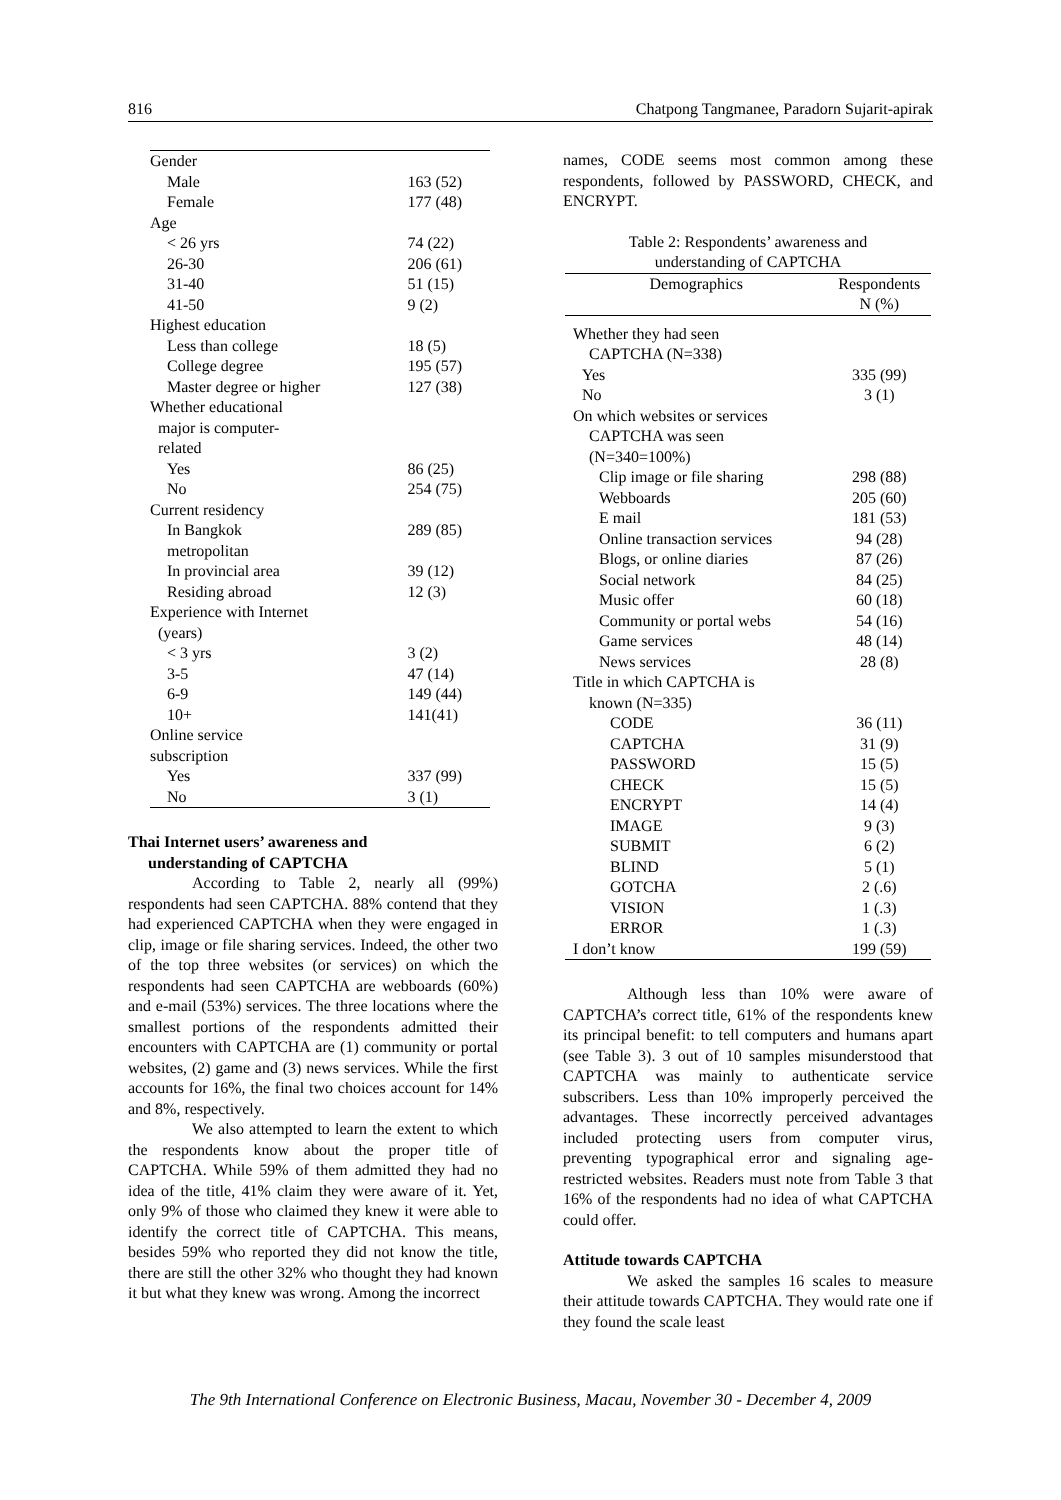816 Chatpong Tangmanee, Paradorn Sujarit-apirak
| Gender | |
| Male | 163 (52) |
| Female | 177 (48) |
| Age | |
| < 26 yrs | 74 (22) |
| 26-30 | 206 (61) |
| 31-40 | 51 (15) |
| 41-50 | 9 (2) |
| Highest education | |
| Less than college | 18 (5) |
| College degree | 195 (57) |
| Master degree or higher | 127 (38) |
| Whether educational major is computer- related | |
| Yes | 86 (25) |
| No | 254 (75) |
| Current residency | |
| In Bangkok metropolitan | 289 (85) |
| In provincial area | 39 (12) |
| Residing abroad | 12 (3) |
| Experience with Internet (years) | |
| < 3 yrs | 3 (2) |
| 3-5 | 47 (14) |
| 6-9 | 149 (44) |
| 10+ | 141(41) |
| Online service subscription | |
| Yes | 337 (99) |
| No | 3 (1) |
Thai Internet users’ awareness and
understanding of CAPTCHA
According to Table 2, nearly all (99%) respondents had seen CAPTCHA. 88% contend that they had experienced CAPTCHA when they were engaged in clip, image or file sharing services. Indeed, the other two of the top three websites (or services) on which the respondents had seen CAPTCHA are webboards (60%) and e-mail (53%) services. The three locations where the smallest portions of the respondents admitted their encounters with CAPTCHA are (1) community or portal websites, (2) game and (3) news services. While the first accounts for 16%, the final two choices account for 14% and 8%, respectively.
We also attempted to learn the extent to which the respondents know about the proper title of CAPTCHA. While 59% of them admitted they had no idea of the title, 41% claim they were aware of it. Yet, only 9% of those who claimed they knew it were able to identify the correct title of CAPTCHA. This means, besides 59% who reported they did not know the title, there are still the other 32% who thought they had known it but what they knew was wrong. Among the incorrect
names, CODE seems most common among these respondents, followed by PASSWORD, CHECK, and ENCRYPT.
Table 2: Respondents’ awareness and
understanding of CAPTCHA
| Demographics | Respondents |
| --- | --- |
| | N (%) |
| Whether they had seen CAPTCHA (N=338) | |
| Yes | 335 (99) |
| No | 3 (1) |
| On which websites or services CAPTCHA was seen (N=340=100%) | |
| Clip image or file sharing | 298 (88) |
| Webboards | 205 (60) |
| E mail | 181 (53) |
| Online transaction services | 94 (28) |
| Blogs, or online diaries | 87 (26) |
| Social network | 84 (25) |
| Music offer | 60 (18) |
| Community or portal webs | 54 (16) |
| Game services | 48 (14) |
| News services | 28 (8) |
| Title in which CAPTCHA is known (N=335) | |
| CODE | 36 (11) |
| CAPTCHA | 31 (9) |
| PASSWORD | 15 (5) |
| CHECK | 15 (5) |
| ENCRYPT | 14 (4) |
| IMAGE | 9 (3) |
| SUBMIT | 6 (2) |
| BLIND | 5 (1) |
| GOTCHA | 2 (.6) |
| VISION | 1 (.3) |
| ERROR | 1 (.3) |
| I don’t know | 199 (59) |
Although less than 10% were aware of CAPTCHA’s correct title, 61% of the respondents knew its principal benefit: to tell computers and humans apart (see Table 3). 3 out of 10 samples misunderstood that CAPTCHA was mainly to authenticate service subscribers. Less than 10% improperly perceived the advantages. These incorrectly perceived advantages included protecting users from computer virus, preventing typographical error and signaling age-restricted websites. Readers must note from Table 3 that 16% of the respondents had no idea of what CAPTCHA could offer.
Attitude towards CAPTCHA
We asked the samples 16 scales to measure their attitude towards CAPTCHA. They would rate one if they found the scale least
The 9th International Conference on Electronic Business, Macau, November 30 - December 4, 2009